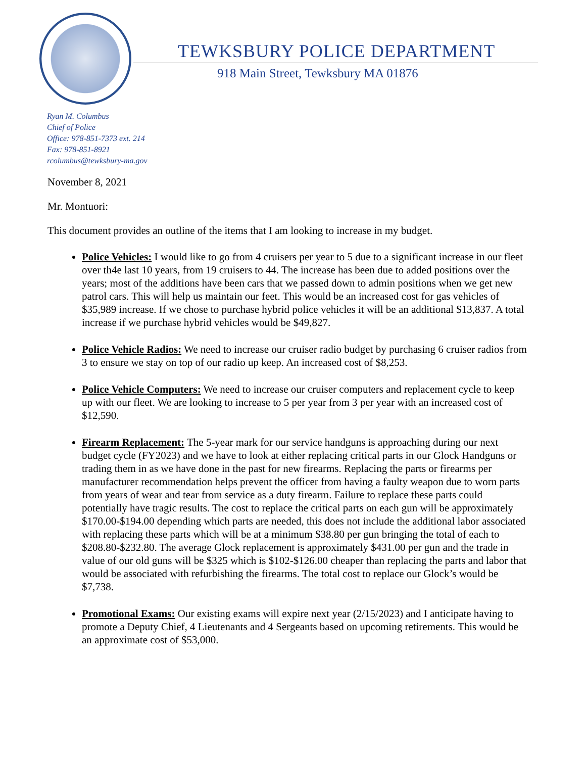TEWKSBURY POLICE DEPARTMENT
918 Main Street, Tewksbury MA 01876
Ryan M. Columbus
Chief of Police
Office: 978-851-7373 ext. 214
Fax: 978-851-8921
rcolumbus@tewksbury-ma.gov
November 8, 2021
Mr. Montuori:
This document provides an outline of the items that I am looking to increase in my budget.
Police Vehicles: I would like to go from 4 cruisers per year to 5 due to a significant increase in our fleet over th4e last 10 years, from 19 cruisers to 44. The increase has been due to added positions over the years; most of the additions have been cars that we passed down to admin positions when we get new patrol cars. This will help us maintain our feet. This would be an increased cost for gas vehicles of $35,989 increase. If we chose to purchase hybrid police vehicles it will be an additional $13,837. A total increase if we purchase hybrid vehicles would be $49,827.
Police Vehicle Radios: We need to increase our cruiser radio budget by purchasing 6 cruiser radios from 3 to ensure we stay on top of our radio up keep. An increased cost of $8,253.
Police Vehicle Computers: We need to increase our cruiser computers and replacement cycle to keep up with our fleet. We are looking to increase to 5 per year from 3 per year with an increased cost of $12,590.
Firearm Replacement: The 5-year mark for our service handguns is approaching during our next budget cycle (FY2023) and we have to look at either replacing critical parts in our Glock Handguns or trading them in as we have done in the past for new firearms. Replacing the parts or firearms per manufacturer recommendation helps prevent the officer from having a faulty weapon due to worn parts from years of wear and tear from service as a duty firearm. Failure to replace these parts could potentially have tragic results. The cost to replace the critical parts on each gun will be approximately $170.00-$194.00 depending which parts are needed, this does not include the additional labor associated with replacing these parts which will be at a minimum $38.80 per gun bringing the total of each to $208.80-$232.80. The average Glock replacement is approximately $431.00 per gun and the trade in value of our old guns will be $325 which is $102-$126.00 cheaper than replacing the parts and labor that would be associated with refurbishing the firearms. The total cost to replace our Glock’s would be $7,738.
Promotional Exams: Our existing exams will expire next year (2/15/2023) and I anticipate having to promote a Deputy Chief, 4 Lieutenants and 4 Sergeants based on upcoming retirements. This would be an approximate cost of $53,000.